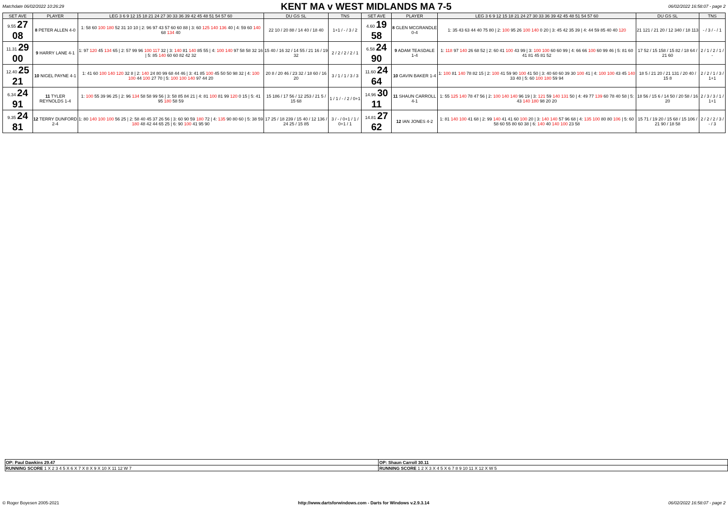Matchdate 06/02/2022 10:26:29
KENT MA v WEST MIDLANDS MA 7-5
06/02/2022 16:58:07 - page 2
| SET AVE | PLAYER | LEG 3 6 9 12 15 18 21 24 27 30 33 36 39 42 45 48 51 54 57 60 | DU GS SL | TNS | SET AVE | PLAYER | LEG 3 6 9 12 15 18 21 24 27 30 33 36 39 42 45 48 51 54 57 60 | DU GS SL | TNS |
| --- | --- | --- | --- | --- | --- | --- | --- | --- | --- |
| 9.55 27 08 | 8 PETER ALLEN 4-0 | 1: 58 60 100 180 52 31 10 10 / 2: 96 97 43 57 60 60 88 / 3: 60 125 140 136 40 / 4: 59 60 140 68 134 40 | 22 10 / 20 88 / 14 40 / 18 40 | 1+1 / - / 3 / 2 | 4.60 19 58 | 8 GLEN MCGRANDLE 0-4 | 1: 35 43 63 44 40 75 80 / 2: 100 95 26 100 140 0 20 / 3: 45 42 35 39 / 4: 44 59 85 40 40 120 | 21 121 / 21 20 / 12 340 / 18 113 | - / 3 / - / 1 |
| 11.31 29 00 | 9 HARRY LANE 4-1 | 1: 97 120 45 134 65 / 2: 57 99 96 100 117 32 / 3: 140 81 140 85 55 / 4: 100 140 97 58 58 32 16 / 5: 85 140 60 60 82 42 32 | 15 40 / 16 32 / 14 55 / 21 16 / 19 32 | 2 / 2 / 2 / 2 / 1 | 6.58 24 90 | 9 ADAM TEASDALE 1-4 | 1: 118 97 140 26 68 52 / 2: 60 41 100 43 99 / 3: 100 100 60 60 99 / 4: 66 66 100 60 99 46 / 5: 81 60 41 81 45 81 52 | 17 52 / 15 158 / 15 82 / 18 64 / 21 60 | 2 / 1 / 2 / 1 / - |
| 12.40 25 21 | 10 NIGEL PAYNE 4-1 | 1: 41 60 100 140 120 32 8 / 2: 140 24 80 99 68 44 46 / 3: 41 85 100 45 50 50 98 32 / 4: 100 100 44 100 27 70 / 5: 100 100 140 97 44 20 | 20 8 / 20 46 / 23 32 / 18 60 / 16 20 | 3 / 1 / 1 / 3 / 3 | 11.60 24 64 | 10 GAVIN BAKER 1-4 | 1: 100 81 140 78 82 15 / 2: 100 41 59 90 100 41 50 / 3: 40 60 60 39 30 100 41 / 4: 100 100 43 45 140 33 40 / 5: 60 100 180 59 94 | 18 5 / 21 20 / 21 131 / 20 40 / 15 8 | 2 / 2 / 1 / 3 / 1+1 |
| 6.34 24 91 | 11 TYLER REYNOLDS 1-4 | 1: 100 55 39 96 25 / 2: 96 134 58 58 99 56 / 3: 58 85 84 21 / 4: 81 100 81 99 120 0 15 / 5: 41 95 180 58 59 | 15 186 / 17 56 / 12 253 / 21 5 / 15 68 | 1 / 1 / - / 2 / 0+1 | 14.96 30 11 | 11 SHAUN CARROLL 4-1 | 1: 55 125 140 78 47 56 / 2: 100 140 140 96 19 / 3: 121 59 140 131 50 / 4: 49 77 139 60 78 40 58 / 5: 43 140 180 98 20 20 | 18 56 / 15 6 / 14 50 / 20 58 / 16 20 | 2 / 3 / 3 / 1 / 1+1 |
| 9.35 24 81 | 12 TERRY DUNFORD 2-4 | 1: 80 140 100 100 56 25 / 2: 58 40 45 37 26 56 / 3: 60 90 59 180 72 / 4: 135 90 80 60 / 5: 38 59 180 48 42 44 65 25 / 6: 90 100 41 95 90 | 17 25 / 18 239 / 15 40 / 12 136 / 24 25 / 15 85 | 3 / - / 0+1 / 1 / 0+1 / 1 | 14.81 27 62 | 12 IAN JONES 4-2 | 1: 81 140 100 41 68 / 2: 99 140 41 41 60 100 20 / 3: 140 140 57 96 68 / 4: 135 100 80 80 106 / 5: 60 58 60 55 80 60 38 / 6: 140 40 140 100 23 58 | 15 71 / 19 20 / 15 68 / 15 106 / 21 90 / 18 58 | 2 / 2 / 2 / 3 / - / 3 |
| OP: Paul Dawkins 29.47 | OP: Shaun Carroll 30.11 |
| RUNNING SCORE 1 X 2 3 4 5 X 6 X 7 X 8 X 9 X 10 X 11 12 W 7 | RUNNING SCORE 1 2 X 3 X 4 5 X 6 7 8 9 10 11 X 12 X W 5 |
© Roger Boyesen 2005-2021 http://www.dartsforwindows.com - Darts for Windows v.2.9.3.14 06/02/2022 16:58:07 - page 2